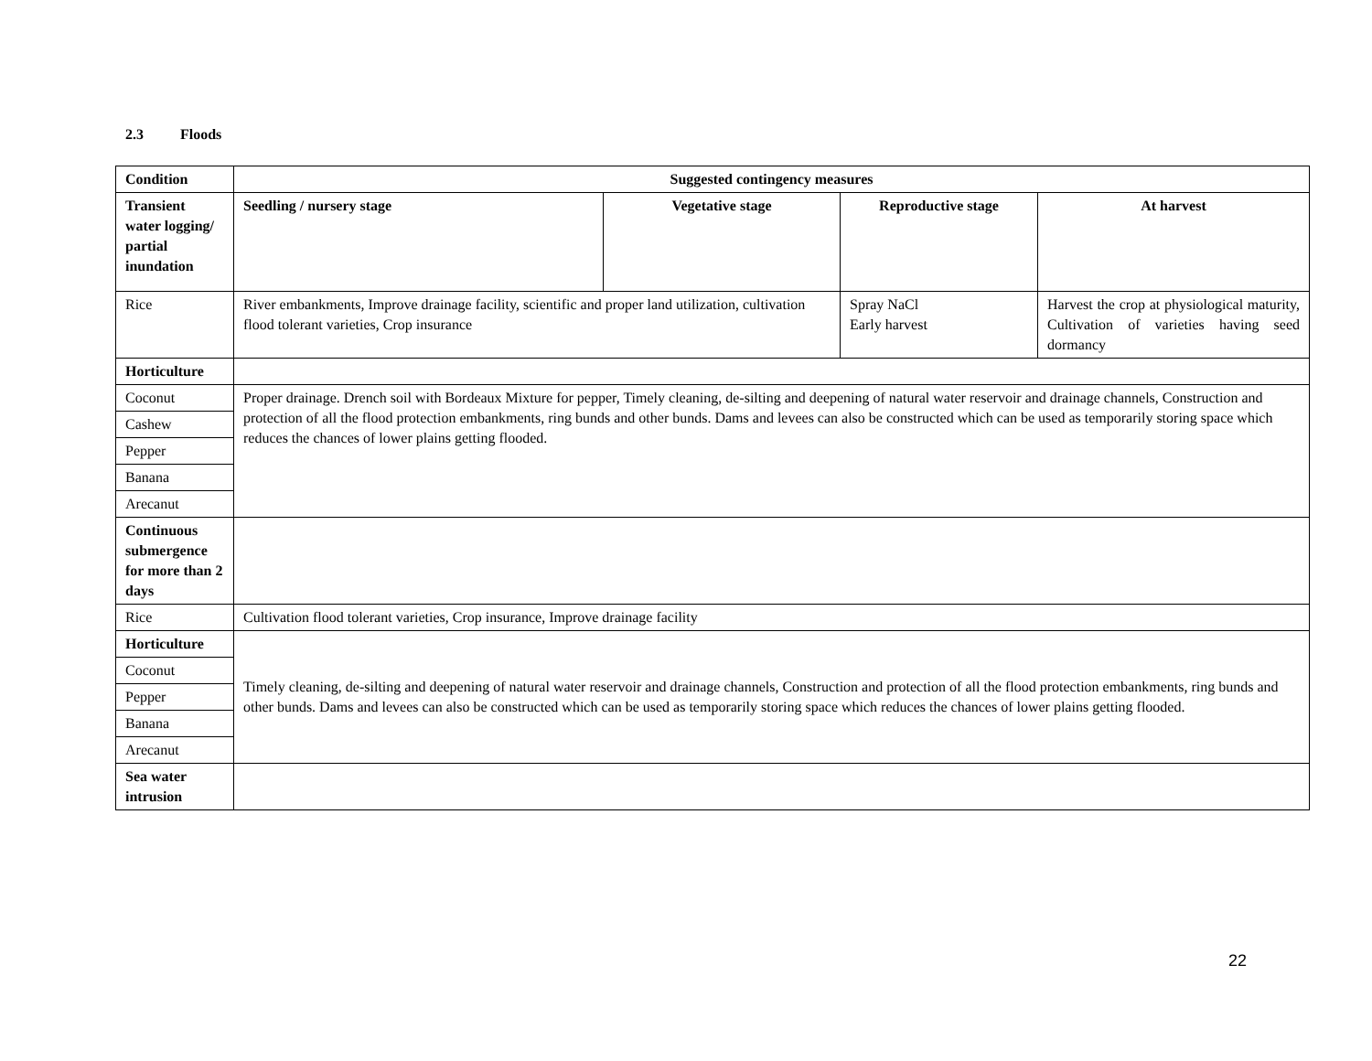2.3 Floods
| Condition | Suggested contingency measures | | | |
| --- | --- | --- | --- | --- |
| Transient water logging/ partial inundation | Seedling / nursery stage | Vegetative stage | Reproductive stage | At harvest |
| Rice | River embankments, Improve drainage facility, scientific and proper land utilization, cultivation flood tolerant varieties, Crop insurance | | Spray NaCl Early harvest | Harvest the crop at physiological maturity, Cultivation of varieties having seed dormancy |
| Horticulture | | | | |
| Coconut | Proper drainage. Drench soil with Bordeaux Mixture for pepper, Timely cleaning, de-silting and deepening of natural water reservoir and drainage channels, Construction and protection of all the flood protection embankments, ring bunds and other bunds. Dams and levees can also be constructed which can be used as temporarily storing space which reduces the chances of lower plains getting flooded. | | | |
| Cashew | | | | |
| Pepper | | | | |
| Banana | | | | |
| Arecanut | | | | |
| Continuous submergence for more than 2 days | | | | |
| Rice | Cultivation flood tolerant varieties, Crop insurance, Improve drainage facility | | | |
| Horticulture | Timely cleaning, de-silting and deepening of natural water reservoir and drainage channels, Construction and protection of all the flood protection embankments, ring bunds and other bunds. Dams and levees can also be constructed which can be used as temporarily storing space which reduces the chances of lower plains getting flooded. | | | |
| Coconut | | | | |
| Pepper | | | | |
| Banana | | | | |
| Arecanut | | | | |
| Sea water intrusion | | | | |
22